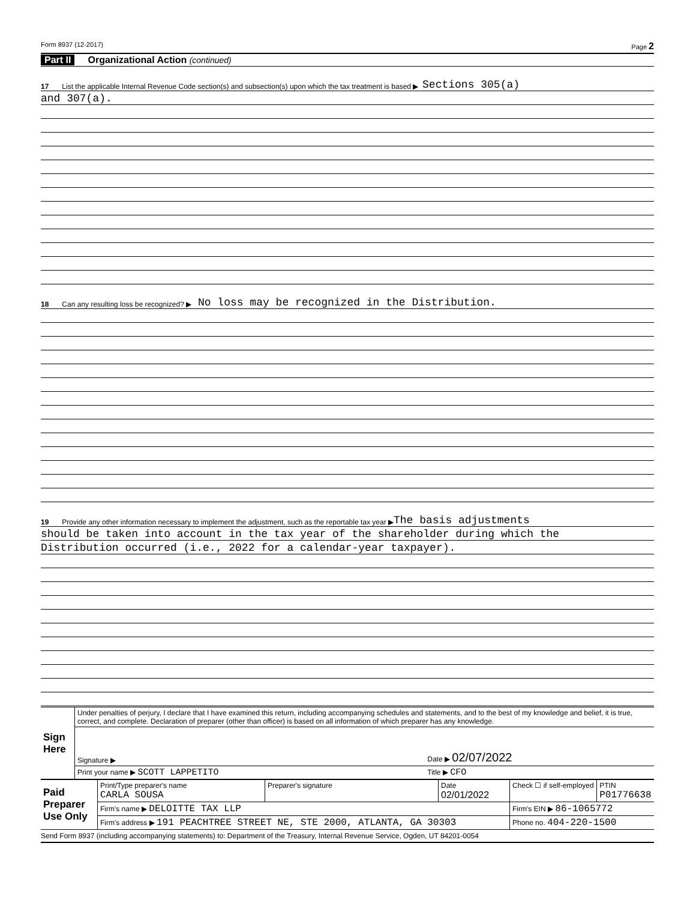Form 8937 (12-2017) Page 2
Part II Organizational Action (continued)
17 List the applicable Internal Revenue Code section(s) and subsection(s) upon which the tax treatment is based ▶ Sections 305(a)
and 307(a).
18 Can any resulting loss be recognized? ▶ No loss may be recognized in the Distribution.
19 Provide any other information necessary to implement the adjustment, such as the reportable tax year ▶ The basis adjustments
should be taken into account in the tax year of the shareholder during which the
Distribution occurred (i.e., 2022 for a calendar-year taxpayer).
| Sign Here | Under penalties of perjury, I declare that I have examined this return, including accompanying schedules and statements, and to the best of my knowledge and belief, it is true, correct, and complete. Declaration of preparer (other than officer) is based on all information of which preparer has any knowledge. | |
| | Signature ▶ | Date ▶ 02/07/2022 |
| | Print your name ▶ SCOTT LAPPETITO | Title ▶ CFO |
| Paid Preparer Use Only | Print/Type preparer's name CARLA SOUSA | Preparer's signature | Date 02/01/2022 | Check ☐ if self-employed | PTIN P01776638 |
| | Firm's name ▶ DELOITTE TAX LLP | | | Firm's EIN ▶ 86-1065772 | |
| | Firm's address ▶ 191 PEACHTREE STREET NE, STE 2000, ATLANTA, GA 30303 | | | Phone no. 404-220-1500 | |
Send Form 8937 (including accompanying statements) to: Department of the Treasury, Internal Revenue Service, Ogden, UT 84201-0054